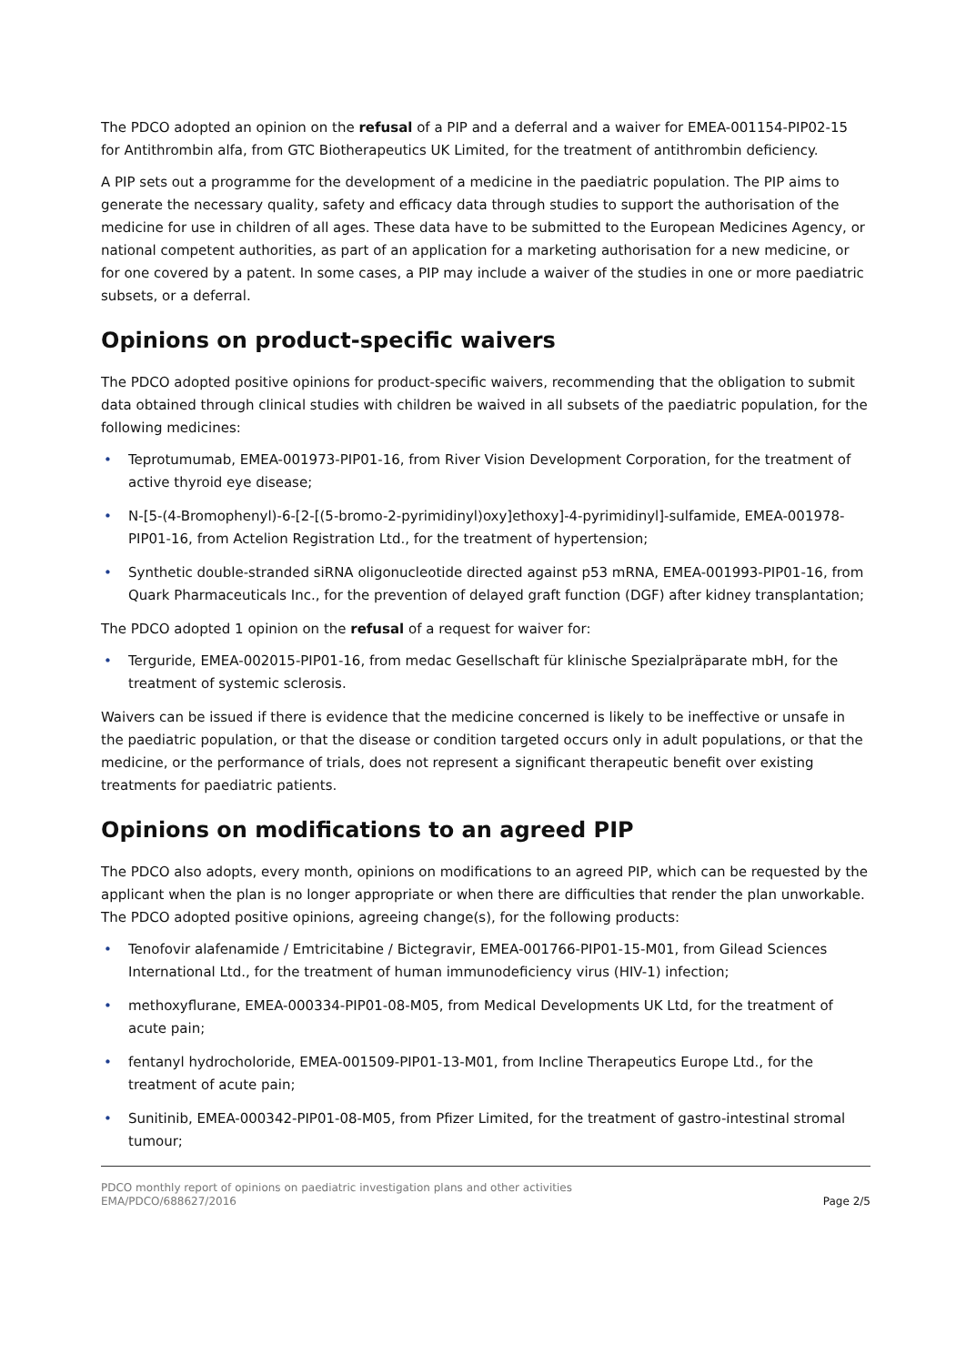The PDCO adopted an opinion on the refusal of a PIP and a deferral and a waiver for EMEA-001154-PIP02-15 for Antithrombin alfa, from GTC Biotherapeutics UK Limited, for the treatment of antithrombin deficiency.
A PIP sets out a programme for the development of a medicine in the paediatric population. The PIP aims to generate the necessary quality, safety and efficacy data through studies to support the authorisation of the medicine for use in children of all ages. These data have to be submitted to the European Medicines Agency, or national competent authorities, as part of an application for a marketing authorisation for a new medicine, or for one covered by a patent. In some cases, a PIP may include a waiver of the studies in one or more paediatric subsets, or a deferral.
Opinions on product-specific waivers
The PDCO adopted positive opinions for product-specific waivers, recommending that the obligation to submit data obtained through clinical studies with children be waived in all subsets of the paediatric population, for the following medicines:
• Teprotumumab, EMEA-001973-PIP01-16, from River Vision Development Corporation, for the treatment of active thyroid eye disease;
• N-[5-(4-Bromophenyl)-6-[2-[(5-bromo-2-pyrimidinyl)oxy]ethoxy]-4-pyrimidinyl]-sulfamide, EMEA-001978-PIP01-16, from Actelion Registration Ltd., for the treatment of hypertension;
• Synthetic double-stranded siRNA oligonucleotide directed against p53 mRNA, EMEA-001993-PIP01-16, from Quark Pharmaceuticals Inc., for the prevention of delayed graft function (DGF) after kidney transplantation;
The PDCO adopted 1 opinion on the refusal of a request for waiver for:
• Terguride, EMEA-002015-PIP01-16, from medac Gesellschaft für klinische Spezialpräparate mbH, for the treatment of systemic sclerosis.
Waivers can be issued if there is evidence that the medicine concerned is likely to be ineffective or unsafe in the paediatric population, or that the disease or condition targeted occurs only in adult populations, or that the medicine, or the performance of trials, does not represent a significant therapeutic benefit over existing treatments for paediatric patients.
Opinions on modifications to an agreed PIP
The PDCO also adopts, every month, opinions on modifications to an agreed PIP, which can be requested by the applicant when the plan is no longer appropriate or when there are difficulties that render the plan unworkable. The PDCO adopted positive opinions, agreeing change(s), for the following products:
• Tenofovir alafenamide / Emtricitabine / Bictegravir, EMEA-001766-PIP01-15-M01, from Gilead Sciences International Ltd., for the treatment of human immunodeficiency virus (HIV-1) infection;
• methoxyflurane, EMEA-000334-PIP01-08-M05, from Medical Developments UK Ltd, for the treatment of acute pain;
• fentanyl hydrocholoride, EMEA-001509-PIP01-13-M01, from Incline Therapeutics Europe Ltd., for the treatment of acute pain;
• Sunitinib, EMEA-000342-PIP01-08-M05, from Pfizer Limited, for the treatment of gastro-intestinal stromal tumour;
PDCO monthly report of opinions on paediatric investigation plans and other activities
EMA/PDCO/688627/2016
Page 2/5